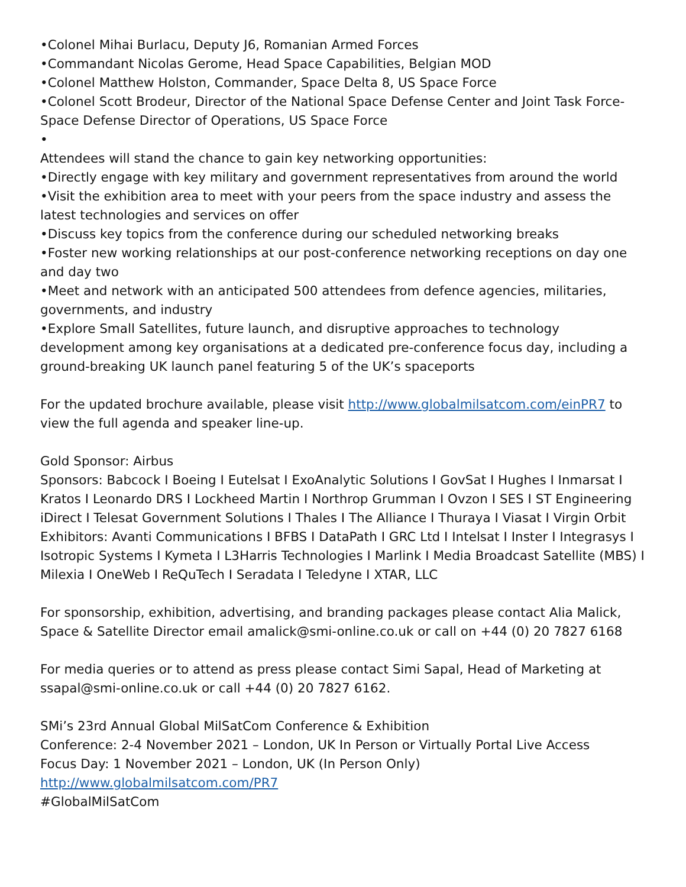•Colonel Mihai Burlacu, Deputy J6, Romanian Armed Forces
•Commandant Nicolas Gerome, Head Space Capabilities, Belgian MOD
•Colonel Matthew Holston, Commander, Space Delta 8, US Space Force
•Colonel Scott Brodeur, Director of the National Space Defense Center and Joint Task Force-Space Defense Director of Operations, US Space Force
•
Attendees will stand the chance to gain key networking opportunities:
•Directly engage with key military and government representatives from around the world
•Visit the exhibition area to meet with your peers from the space industry and assess the latest technologies and services on offer
•Discuss key topics from the conference during our scheduled networking breaks
•Foster new working relationships at our post-conference networking receptions on day one and day two
•Meet and network with an anticipated 500 attendees from defence agencies, militaries, governments, and industry
•Explore Small Satellites, future launch, and disruptive approaches to technology development among key organisations at a dedicated pre-conference focus day, including a ground-breaking UK launch panel featuring 5 of the UK’s spaceports
For the updated brochure available, please visit http://www.globalmilsatcom.com/einPR7 to view the full agenda and speaker line-up.
Gold Sponsor: Airbus
Sponsors: Babcock I Boeing I Eutelsat I ExoAnalytic Solutions I GovSat I Hughes I Inmarsat I Kratos I Leonardo DRS I Lockheed Martin I Northrop Grumman I Ovzon I SES I ST Engineering iDirect I Telesat Government Solutions I Thales I The Alliance I Thuraya I Viasat I Virgin Orbit
Exhibitors: Avanti Communications I BFBS I DataPath I GRC Ltd I Intelsat I Inster I Integrasys I Isotropic Systems I Kymeta I L3Harris Technologies I Marlink I Media Broadcast Satellite (MBS) I Milexia I OneWeb I ReQuTech I Seradata I Teledyne I XTAR, LLC
For sponsorship, exhibition, advertising, and branding packages please contact Alia Malick, Space & Satellite Director email amalick@smi-online.co.uk or call on +44 (0) 20 7827 6168
For media queries or to attend as press please contact Simi Sapal, Head of Marketing at ssapal@smi-online.co.uk or call +44 (0) 20 7827 6162.
SMi’s 23rd Annual Global MilSatCom Conference & Exhibition
Conference: 2-4 November 2021 – London, UK In Person or Virtually Portal Live Access
Focus Day: 1 November 2021 – London, UK (In Person Only)
http://www.globalmilsatcom.com/PR7
#GlobalMilSatCom